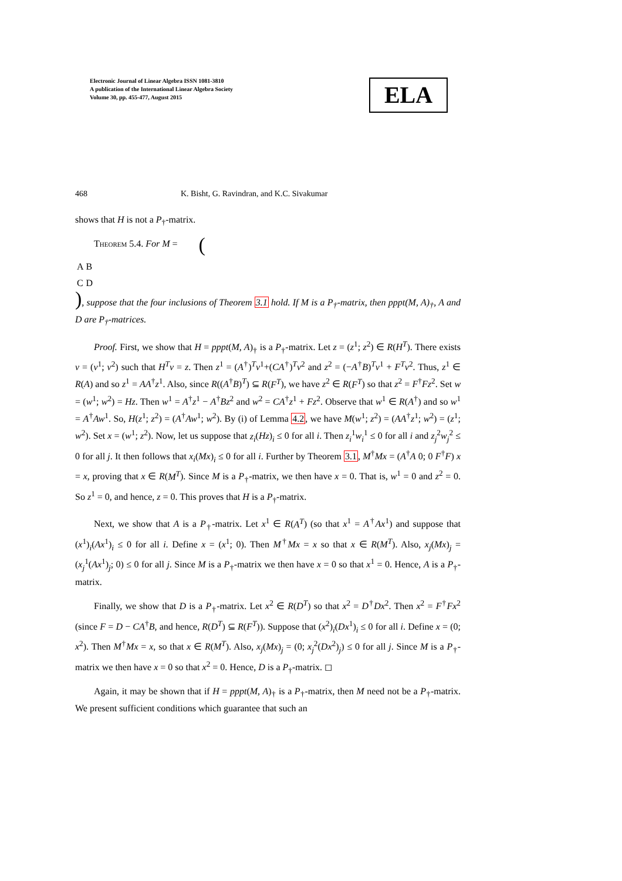Electronic Journal of Linear Algebra ISSN 1081-3810
A publication of the International Linear Algebra Society
Volume 30, pp. 455-477, August 2015
ELA
468 K. Bisht, G. Ravindran, and K.C. Sivakumar
shows that H is not a P<sub>†</sub>-matrix.
Theorem 5.4. For M = (
| A | B |
| C | D |
), suppose that the four inclusions of Theorem 3.1 hold. If M is a P<sub>†</sub>-matrix, then pppt(M, A)<sub>†</sub>, A and D are P<sub>†</sub>-matrices.
Proof. First, we show that H = pppt(M, A)<sub>†</sub> is a P<sub>†</sub>-matrix. Let z = (z<sup>1</sup>; z<sup>2</sup>) ∈ R(H<sup>T</sup>). There exists v = (v<sup>1</sup>; v<sup>2</sup>) such that H<sup>T</sup>v = z. Then z<sup>1</sup> = (A<sup>†</sup>)<sup>T</sup>v<sup>1</sup>+(CA<sup>†</sup>)<sup>T</sup>v<sup>2</sup> and z<sup>2</sup> = (−A<sup>†</sup>B)<sup>T</sup>v<sup>1</sup> + F<sup>T</sup>v<sup>2</sup>. Thus, z<sup>1</sup> ∈ R(A) and so z<sup>1</sup> = AA<sup>†</sup>z<sup>1</sup>. Also, since R((A<sup>†</sup>B)<sup>T</sup>) ⊆ R(F<sup>T</sup>), we have z<sup>2</sup> ∈ R(F<sup>T</sup>) so that z<sup>2</sup> = F<sup>†</sup>Fz<sup>2</sup>. Set w = (w<sup>1</sup>; w<sup>2</sup>) = Hz. Then w<sup>1</sup> = A<sup>†</sup>z<sup>1</sup> − A<sup>†</sup>Bz<sup>2</sup> and w<sup>2</sup> = CA<sup>†</sup>z<sup>1</sup> + Fz<sup>2</sup>. Observe that w<sup>1</sup> ∈ R(A<sup>†</sup>) and so w<sup>1</sup> = A<sup>†</sup>Aw<sup>1</sup>. So, H(z<sup>1</sup>; z<sup>2</sup>) = (A<sup>†</sup>Aw<sup>1</sup>; w<sup>2</sup>). By (i) of Lemma 4.2, we have M(w<sup>1</sup>; z<sup>2</sup>) = (AA<sup>†</sup>z<sup>1</sup>; w<sup>2</sup>) = (z<sup>1</sup>; w<sup>2</sup>). Set x = (w<sup>1</sup>; z<sup>2</sup>). Now, let us suppose that z<sub>i</sub>(Hz)<sub>i</sub> ≤ 0 for all i. Then z<sub>i</sub><sup>1</sup>w<sub>i</sub><sup>1</sup> ≤ 0 for all i and z<sub>j</sub><sup>2</sup>w<sub>j</sub><sup>2</sup> ≤ 0 for all j. It then follows that x<sub>i</sub>(Mx)<sub>i</sub> ≤ 0 for all i. Further by Theorem 3.1, M<sup>†</sup>Mx = (A<sup>†</sup>A 0; 0 F<sup>†</sup>F) x = x, proving that x ∈ R(M<sup>T</sup>). Since M is a P<sub>†</sub>-matrix, we then have x = 0. That is, w<sup>1</sup> = 0 and z<sup>2</sup> = 0. So z<sup>1</sup> = 0, and hence, z = 0. This proves that H is a P<sub>†</sub>-matrix.
Next, we show that A is a P<sub>†</sub>-matrix. Let x<sup>1</sup> ∈ R(A<sup>T</sup>) (so that x<sup>1</sup> = A<sup>†</sup>Ax<sup>1</sup>) and suppose that (x<sup>1</sup>)<sub>i</sub>(Ax<sup>1</sup>)<sub>i</sub> ≤ 0 for all i. Define x = (x<sup>1</sup>; 0). Then M<sup>†</sup>Mx = x so that x ∈ R(M<sup>T</sup>). Also, x<sub>j</sub>(Mx)<sub>j</sub> = (x<sub>j</sub><sup>1</sup>(Ax<sup>1</sup>)<sub>j</sub>; 0) ≤ 0 for all j. Since M is a P<sub>†</sub>-matrix we then have x = 0 so that x<sup>1</sup> = 0. Hence, A is a P<sub>†</sub>-matrix.
Finally, we show that D is a P<sub>†</sub>-matrix. Let x<sup>2</sup> ∈ R(D<sup>T</sup>) so that x<sup>2</sup> = D<sup>†</sup>Dx<sup>2</sup>. Then x<sup>2</sup> = F<sup>†</sup>Fx<sup>2</sup> (since F = D − CA<sup>†</sup>B, and hence, R(D<sup>T</sup>) ⊆ R(F<sup>T</sup>)). Suppose that (x<sup>2</sup>)<sub>i</sub>(Dx<sup>1</sup>)<sub>i</sub> ≤ 0 for all i. Define x = (0; x<sup>2</sup>). Then M<sup>†</sup>Mx = x, so that x ∈ R(M<sup>T</sup>). Also, x<sub>j</sub>(Mx)<sub>j</sub> = (0; x<sub>j</sub><sup>2</sup>(Dx<sup>2</sup>)<sub>j</sub>) ≤ 0 for all j. Since M is a P<sub>†</sub>-matrix we then have x = 0 so that x<sup>2</sup> = 0. Hence, D is a P<sub>†</sub>-matrix. ◻
Again, it may be shown that if H = pppt(M, A)<sub>†</sub> is a P<sub>†</sub>-matrix, then M need not be a P<sub>†</sub>-matrix. We present sufficient conditions which guarantee that such an